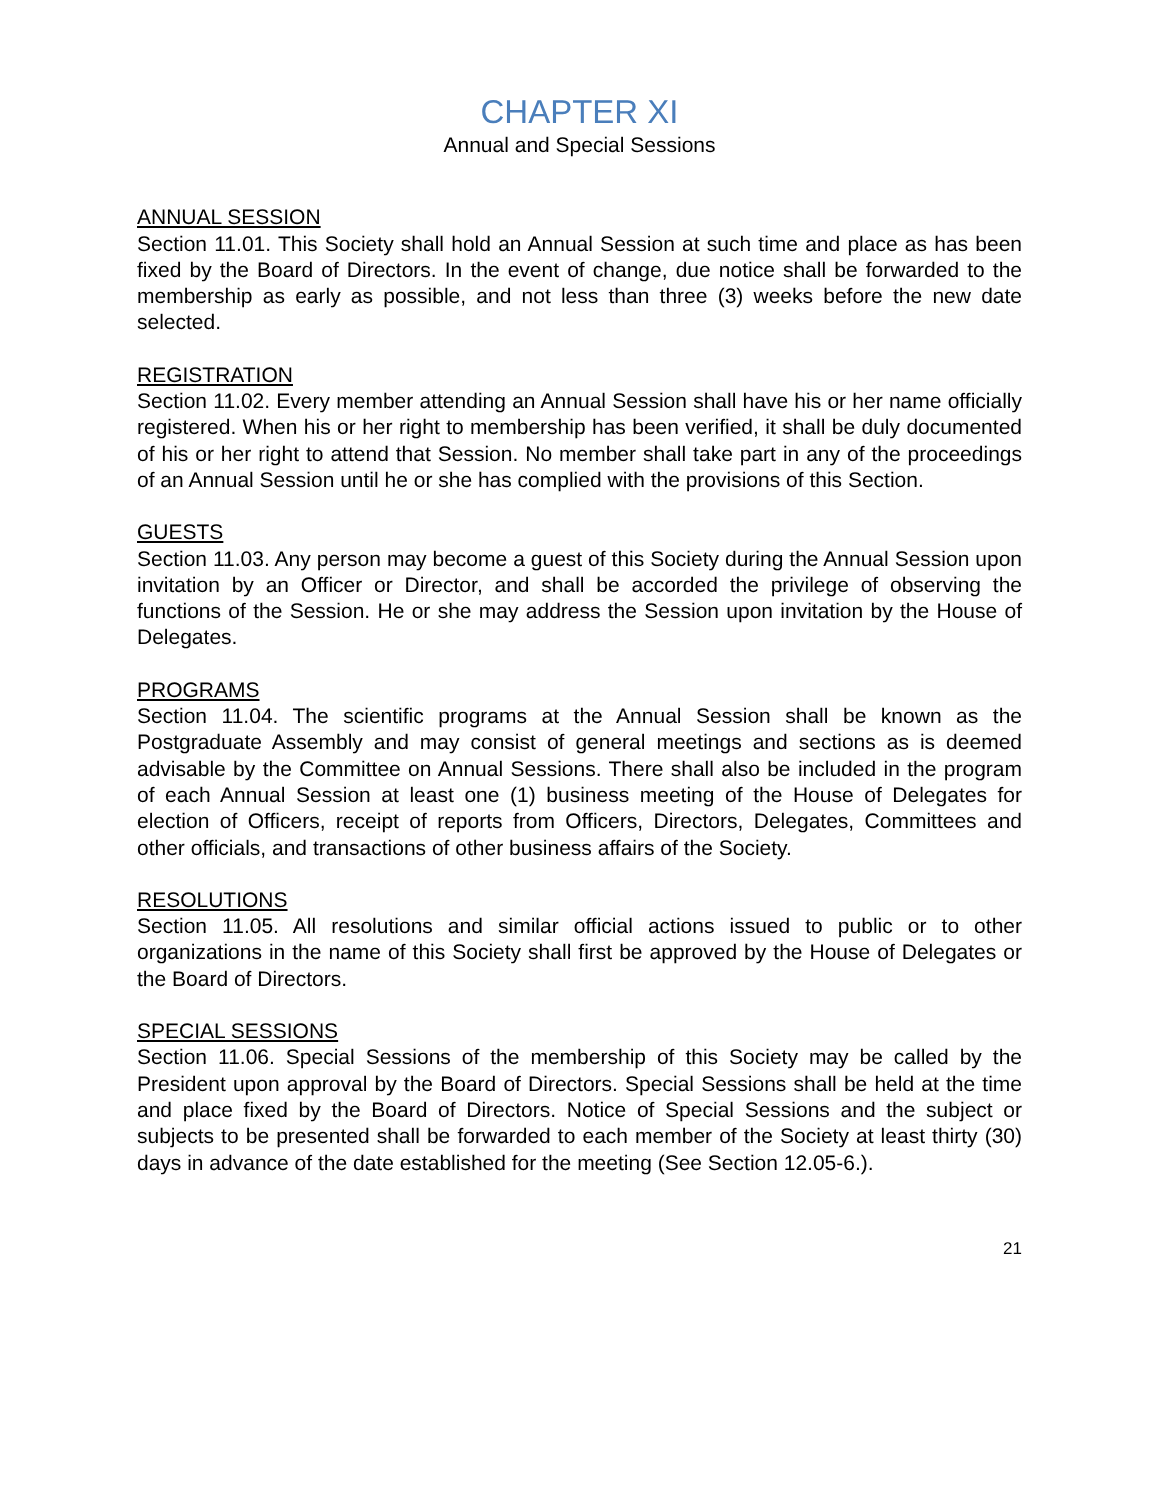CHAPTER XI
Annual and Special Sessions
ANNUAL SESSION
Section 11.01. This Society shall hold an Annual Session at such time and place as has been fixed by the Board of Directors. In the event of change, due notice shall be forwarded to the membership as early as possible, and not less than three (3) weeks before the new date selected.
REGISTRATION
Section 11.02. Every member attending an Annual Session shall have his or her name officially registered. When his or her right to membership has been verified, it shall be duly documented of his or her right to attend that Session. No member shall take part in any of the proceedings of an Annual Session until he or she has complied with the provisions of this Section.
GUESTS
Section 11.03. Any person may become a guest of this Society during the Annual Session upon invitation by an Officer or Director, and shall be accorded the privilege of observing the functions of the Session. He or she may address the Session upon invitation by the House of Delegates.
PROGRAMS
Section 11.04. The scientific programs at the Annual Session shall be known as the Postgraduate Assembly and may consist of general meetings and sections as is deemed advisable by the Committee on Annual Sessions. There shall also be included in the program of each Annual Session at least one (1) business meeting of the House of Delegates for election of Officers, receipt of reports from Officers, Directors, Delegates, Committees and other officials, and transactions of other business affairs of the Society.
RESOLUTIONS
Section 11.05. All resolutions and similar official actions issued to public or to other organizations in the name of this Society shall first be approved by the House of Delegates or the Board of Directors.
SPECIAL SESSIONS
Section 11.06. Special Sessions of the membership of this Society may be called by the President upon approval by the Board of Directors. Special Sessions shall be held at the time and place fixed by the Board of Directors. Notice of Special Sessions and the subject or subjects to be presented shall be forwarded to each member of the Society at least thirty (30) days in advance of the date established for the meeting (See Section 12.05-6.).
21